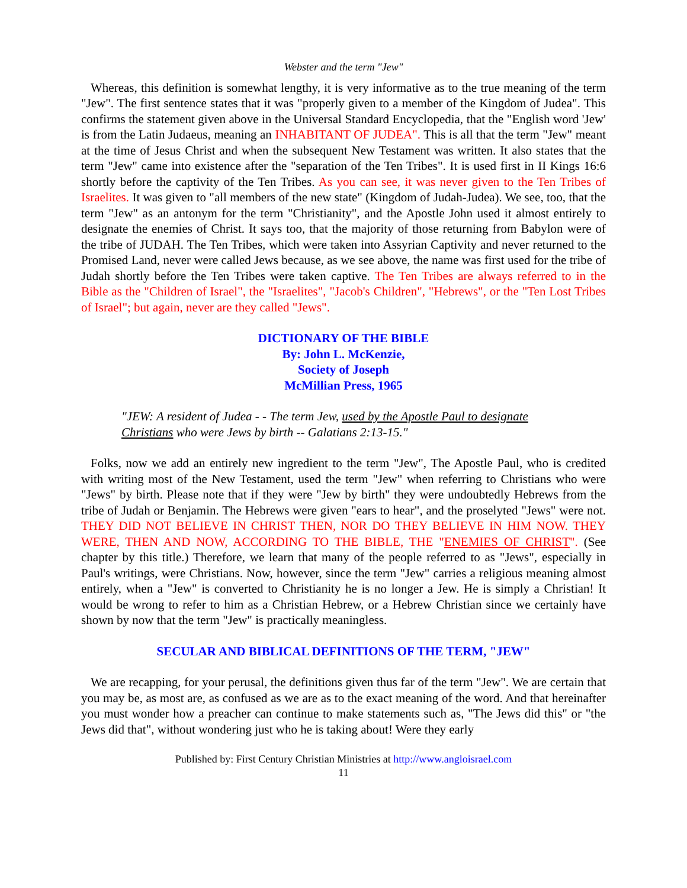Webster and the term "Jew"
Whereas, this definition is somewhat lengthy, it is very informative as to the true meaning of the term "Jew". The first sentence states that it was "properly given to a member of the Kingdom of Judea". This confirms the statement given above in the Universal Standard Encyclopedia, that the "English word 'Jew' is from the Latin Judaeus, meaning an INHABITANT OF JUDEA". This is all that the term "Jew" meant at the time of Jesus Christ and when the subsequent New Testament was written. It also states that the term "Jew" came into existence after the "separation of the Ten Tribes". It is used first in II Kings 16:6 shortly before the captivity of the Ten Tribes. As you can see, it was never given to the Ten Tribes of Israelites. It was given to "all members of the new state" (Kingdom of Judah-Judea). We see, too, that the term "Jew" as an antonym for the term "Christianity", and the Apostle John used it almost entirely to designate the enemies of Christ. It says too, that the majority of those returning from Babylon were of the tribe of JUDAH. The Ten Tribes, which were taken into Assyrian Captivity and never returned to the Promised Land, never were called Jews because, as we see above, the name was first used for the tribe of Judah shortly before the Ten Tribes were taken captive. The Ten Tribes are always referred to in the Bible as the "Children of Israel", the "Israelites", "Jacob's Children", "Hebrews", or the "Ten Lost Tribes of Israel"; but again, never are they called "Jews".
DICTIONARY OF THE BIBLE
By: John L. McKenzie,
Society of Joseph
McMillian Press, 1965
"JEW: A resident of Judea - - The term Jew, used by the Apostle Paul to designate Christians who were Jews by birth -- Galatians 2:13-15."
Folks, now we add an entirely new ingredient to the term "Jew", The Apostle Paul, who is credited with writing most of the New Testament, used the term "Jew" when referring to Christians who were "Jews" by birth. Please note that if they were "Jew by birth" they were undoubtedly Hebrews from the tribe of Judah or Benjamin. The Hebrews were given "ears to hear", and the proselyted "Jews" were not. THEY DID NOT BELIEVE IN CHRIST THEN, NOR DO THEY BELIEVE IN HIM NOW. THEY WERE, THEN AND NOW, ACCORDING TO THE BIBLE, THE "ENEMIES OF CHRIST". (See chapter by this title.) Therefore, we learn that many of the people referred to as "Jews", especially in Paul's writings, were Christians. Now, however, since the term "Jew" carries a religious meaning almost entirely, when a "Jew" is converted to Christianity he is no longer a Jew. He is simply a Christian! It would be wrong to refer to him as a Christian Hebrew, or a Hebrew Christian since we certainly have shown by now that the term "Jew" is practically meaningless.
SECULAR AND BIBLICAL DEFINITIONS OF THE TERM, "JEW"
We are recapping, for your perusal, the definitions given thus far of the term "Jew". We are certain that you may be, as most are, as confused as we are as to the exact meaning of the word. And that hereinafter you must wonder how a preacher can continue to make statements such as, "The Jews did this" or "the Jews did that", without wondering just who he is taking about! Were they early
Published by: First Century Christian Ministries at http://www.angloisrael.com
11